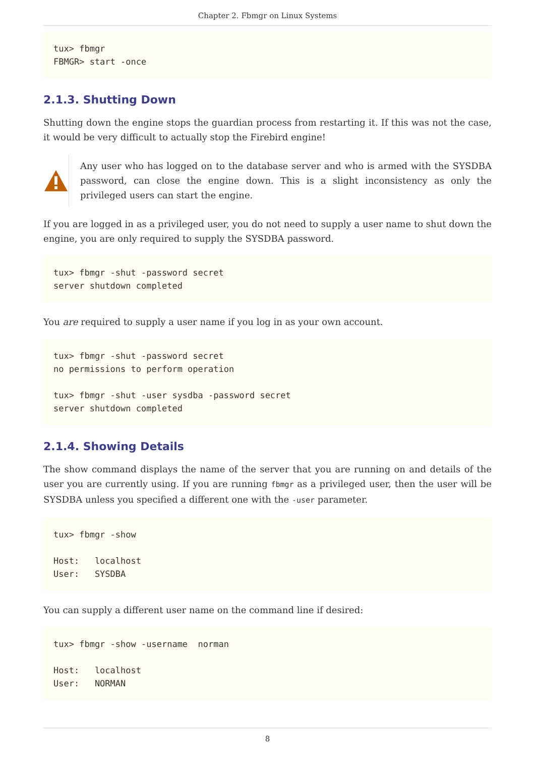Chapter 2. Fbmgr on Linux Systems
tux> fbmgr
FBMGR> start -once
2.1.3. Shutting Down
Shutting down the engine stops the guardian process from restarting it. If this was not the case, it would be very difficult to actually stop the Firebird engine!
Any user who has logged on to the database server and who is armed with the SYSDBA password, can close the engine down. This is a slight inconsistency as only the privileged users can start the engine.
If you are logged in as a privileged user, you do not need to supply a user name to shut down the engine, you are only required to supply the SYSDBA password.
tux> fbmgr -shut -password secret
server shutdown completed
You are required to supply a user name if you log in as your own account.
tux> fbmgr -shut -password secret
no permissions to perform operation

tux> fbmgr -shut -user sysdba -password secret
server shutdown completed
2.1.4. Showing Details
The show command displays the name of the server that you are running on and details of the user you are currently using. If you are running fbmgr as a privileged user, then the user will be SYSDBA unless you specified a different one with the -user parameter.
tux> fbmgr -show

Host:   localhost
User:   SYSDBA
You can supply a different user name on the command line if desired:
tux> fbmgr -show -username  norman

Host:   localhost
User:   NORMAN
8